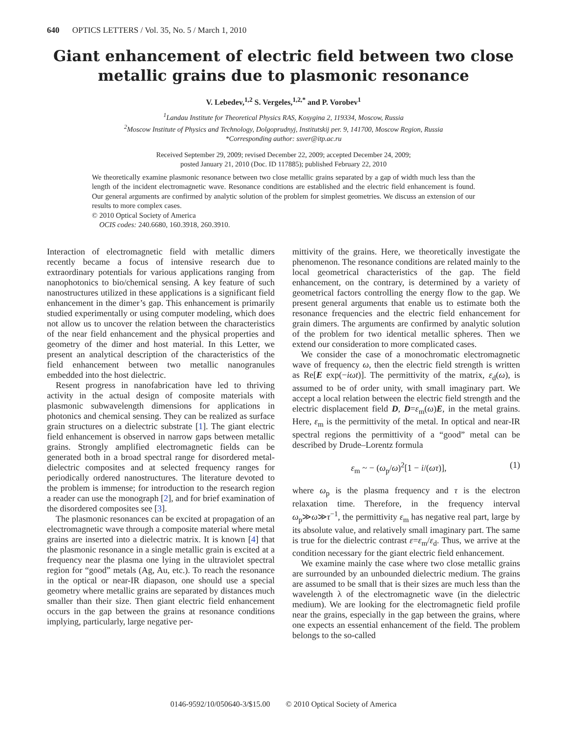640 OPTICS LETTERS / Vol. 35, No. 5 / March 1, 2010
Giant enhancement of electric field between two close metallic grains due to plasmonic resonance
V. Lebedev,<sup>1,2</sup> S. Vergeles,<sup>1,2,*</sup> and P. Vorobev<sup>1</sup>
<sup>1</sup> Landau Institute for Theoretical Physics RAS, Kosygina 2, 119334, Moscow, Russia
<sup>2</sup> Moscow Institute of Physics and Technology, Dolgoprudnyj, Institutskij per. 9, 141700, Moscow Region, Russia
*Corresponding author: ssver@itp.ac.ru
Received September 29, 2009; revised December 22, 2009; accepted December 24, 2009;
posted January 21, 2010 (Doc. ID 117885); published February 22, 2010
We theoretically examine plasmonic resonance between two close metallic grains separated by a gap of width much less than the length of the incident electromagnetic wave. Resonance conditions are established and the electric field enhancement is found. Our general arguments are confirmed by analytic solution of the problem for simplest geometries. We discuss an extension of our results to more complex cases.
© 2010 Optical Society of America
OCIS codes: 240.6680, 160.3918, 260.3910.
Interaction of electromagnetic field with metallic dimers recently became a focus of intensive research due to extraordinary potentials for various applications ranging from nanophotonics to bio/chemical sensing. A key feature of such nanostructures utilized in these applications is a significant field enhancement in the dimer’s gap. This enhancement is primarily studied experimentally or using computer modeling, which does not allow us to uncover the relation between the characteristics of the near field enhancement and the physical properties and geometry of the dimer and host material. In this Letter, we present an analytical description of the characteristics of the field enhancement between two metallic nanogranules embedded into the host dielectric.
Resent progress in nanofabrication have led to thriving activity in the actual design of composite materials with plasmonic subwavelength dimensions for applications in photonics and chemical sensing. They can be realized as surface grain structures on a dielectric substrate [1]. The giant electric field enhancement is observed in narrow gaps between metallic grains. Strongly amplified electromagnetic fields can be generated both in a broad spectral range for disordered metal-dielectric composites and at selected frequency ranges for periodically ordered nanostructures. The literature devoted to the problem is immense; for introduction to the research region a reader can use the monograph [2], and for brief examination of the disordered composites see [3].
The plasmonic resonances can be excited at propagation of an electromagnetic wave through a composite material where metal grains are inserted into a dielectric matrix. It is known [4] that the plasmonic resonance in a single metallic grain is excited at a frequency near the plasma one lying in the ultraviolet spectral region for “good” metals (Ag, Au, etc.). To reach the resonance in the optical or near-IR diapason, one should use a special geometry where metallic grains are separated by distances much smaller than their size. Then giant electric field enhancement occurs in the gap between the grains at resonance conditions implying, particularly, large negative per-
mittivity of the grains. Here, we theoretically investigate the phenomenon. The resonance conditions are related mainly to the local geometrical characteristics of the gap. The field enhancement, on the contrary, is determined by a variety of geometrical factors controlling the energy flow to the gap. We present general arguments that enable us to estimate both the resonance frequencies and the electric field enhancement for grain dimers. The arguments are confirmed by analytic solution of the problem for two identical metallic spheres. Then we extend our consideration to more complicated cases.
We consider the case of a monochromatic electromagnetic wave of frequency ω, then the electric field strength is written as Re[E exp(−iωt)]. The permittivity of the matrix, ε<sub>d</sub>(ω), is assumed to be of order unity, with small imaginary part. We accept a local relation between the electric field strength and the electric displacement field D, D=ε<sub>m</sub>(ω)E, in the metal grains. Here, ε<sub>m</sub> is the permittivity of the metal. In optical and near-IR spectral regions the permittivity of a “good” metal can be described by Drude–Lorentz formula
ε<sub>m</sub> ~ − (ω<sub>p</sub>/ω)<sup>2</sup>[1 − i/(ωτ)], (1)
where ω<sub>p</sub> is the plasma frequency and τ is the electron relaxation time. Therefore, in the frequency interval ω<sub>p</sub>≫ω≫τ<sup>−1</sup>, the permittivity ε<sub>m</sub> has negative real part, large by its absolute value, and relatively small imaginary part. The same is true for the dielectric contrast ε=ε<sub>m</sub>/ε<sub>d</sub>. Thus, we arrive at the condition necessary for the giant electric field enhancement.
We examine mainly the case where two close metallic grains are surrounded by an unbounded dielectric medium. The grains are assumed to be small that is their sizes are much less than the wavelength λ of the electromagnetic wave (in the dielectric medium). We are looking for the electromagnetic field profile near the grains, especially in the gap between the grains, where one expects an essential enhancement of the field. The problem belongs to the so-called
0146-9592/10/050640-3/$15.00 © 2010 Optical Society of America